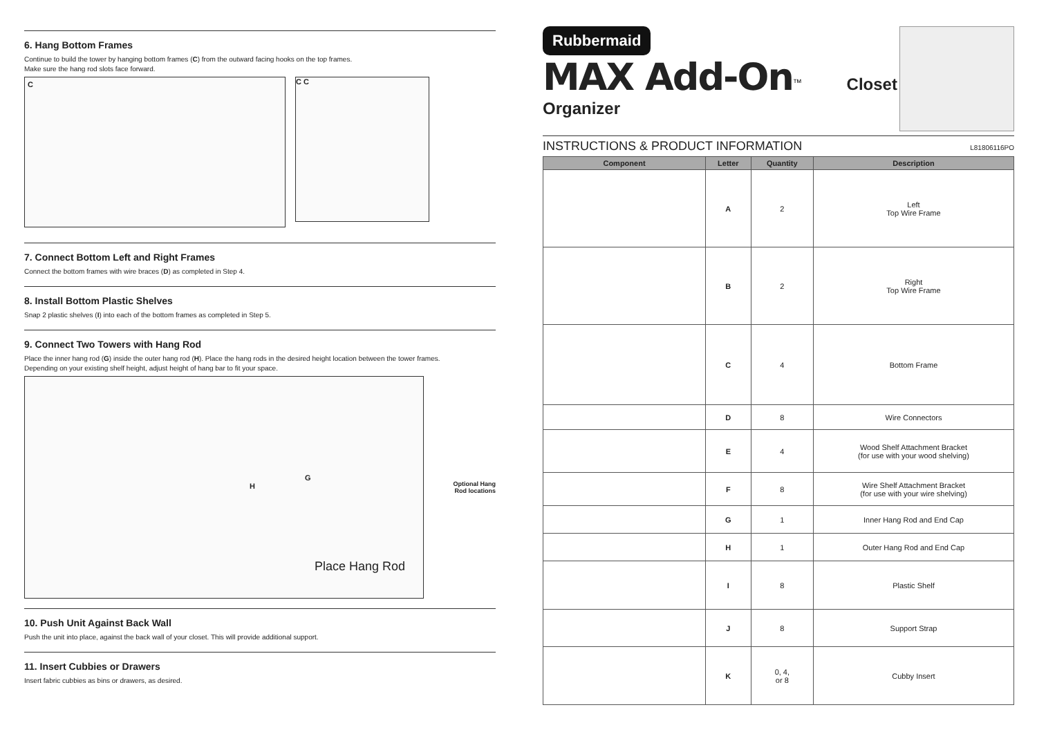6. Hang Bottom Frames
Continue to build the tower by hanging bottom frames (C) from the outward facing hooks on the top frames.
Make sure the hang rod slots face forward.
C
C C
7. Connect Bottom Left and Right Frames
Connect the bottom frames with wire braces (D) as completed in Step 4.
8. Install Bottom Plastic Shelves
Snap 2 plastic shelves (I) into each of the bottom frames as completed in Step 5.
9. Connect Two Towers with Hang Rod
Place the inner hang rod (G) inside the outer hang rod (H). Place the hang rods in the desired height location between the tower frames.
Depending on your existing shelf height, adjust height of hang bar to fit your space.
G
H
Place Hang Rod
Optional Hang
Rod locations
10. Push Unit Against Back Wall
Push the unit into place, against the back wall of your closet. This will provide additional support.
11. Insert Cubbies or Drawers
Insert fabric cubbies as bins or drawers, as desired.
Rubbermaid
MAX Add-On<sup>™</sup> Closet Organizer
INSTRUCTIONS & PRODUCT INFORMATION L81806116PO
| Component | Letter | Quantity | Description |
| --- | --- | --- | --- |
| | A | 2 | Left Top Wire Frame |
| | B | 2 | Right Top Wire Frame |
| | C | 4 | Bottom Frame |
| | D | 8 | Wire Connectors |
| | E | 4 | Wood Shelf Attachment Bracket (for use with your wood shelving) |
| | F | 8 | Wire Shelf Attachment Bracket (for use with your wire shelving) |
| | G | 1 | Inner Hang Rod and End Cap |
| | H | 1 | Outer Hang Rod and End Cap |
| | I | 8 | Plastic Shelf |
| | J | 8 | Support Strap |
| | K | 0, 4, or 8 | Cubby Insert |